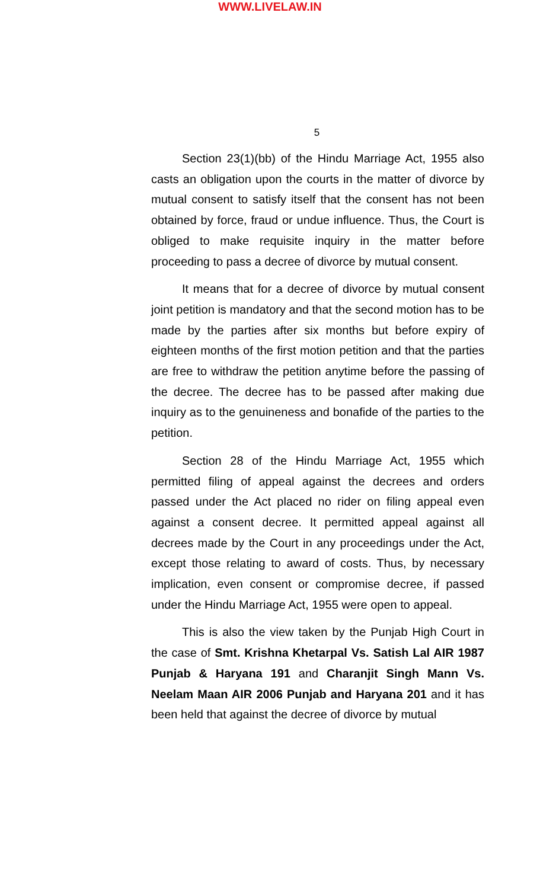WWW.LIVELAW.IN
5
Section 23(1)(bb) of the Hindu Marriage Act, 1955 also casts an obligation upon the courts in the matter of divorce by mutual consent to satisfy itself that the consent has not been obtained by force, fraud or undue influence. Thus, the Court is obliged to make requisite inquiry in the matter before proceeding to pass a decree of divorce by mutual consent.
It means that for a decree of divorce by mutual consent joint petition is mandatory and that the second motion has to be made by the parties after six months but before expiry of eighteen months of the first motion petition and that the parties are free to withdraw the petition anytime before the passing of the decree. The decree has to be passed after making due inquiry as to the genuineness and bonafide of the parties to the petition.
Section 28 of the Hindu Marriage Act, 1955 which permitted filing of appeal against the decrees and orders passed under the Act placed no rider on filing appeal even against a consent decree. It permitted appeal against all decrees made by the Court in any proceedings under the Act, except those relating to award of costs. Thus, by necessary implication, even consent or compromise decree, if passed under the Hindu Marriage Act, 1955 were open to appeal.
This is also the view taken by the Punjab High Court in the case of Smt. Krishna Khetarpal Vs. Satish Lal AIR 1987 Punjab & Haryana 191 and Charanjit Singh Mann Vs. Neelam Maan AIR 2006 Punjab and Haryana 201 and it has been held that against the decree of divorce by mutual